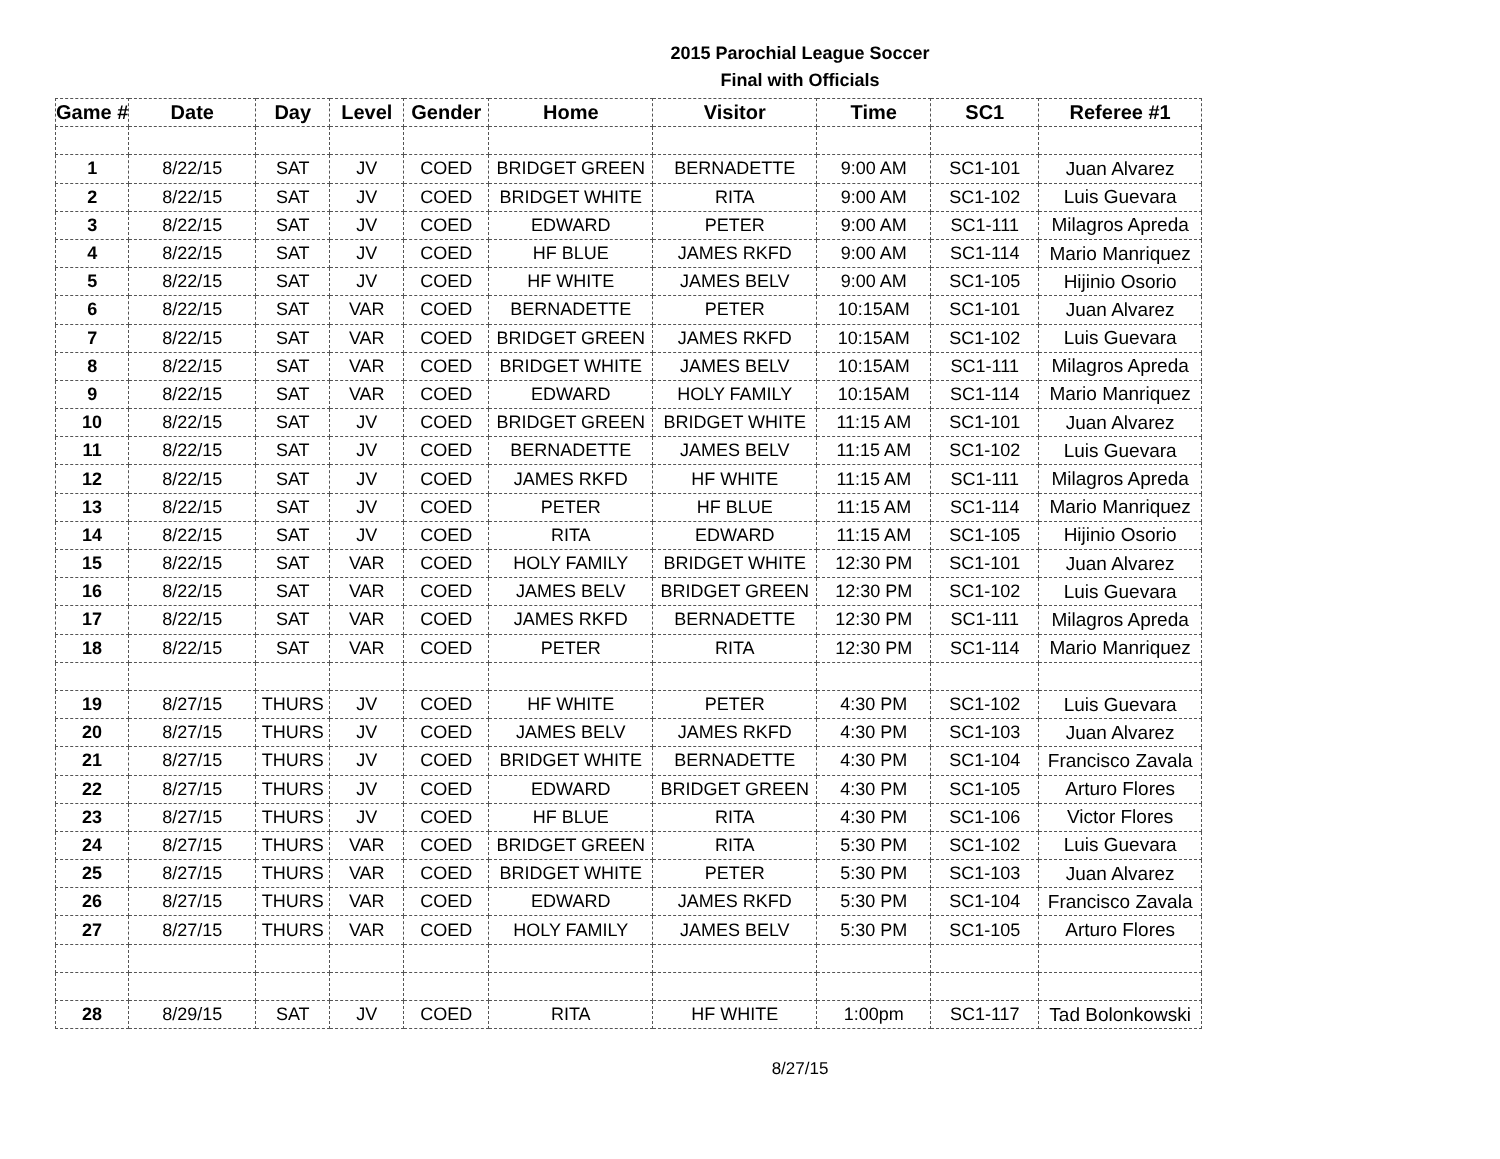2015 Parochial League Soccer
Final with Officials
| Game # | Date | Day | Level | Gender | Home | Visitor | Time | SC1 | Referee #1 |
| --- | --- | --- | --- | --- | --- | --- | --- | --- | --- |
| 1 | 8/22/15 | SAT | JV | COED | BRIDGET GREEN | BERNADETTE | 9:00 AM | SC1-101 | Juan Alvarez |
| 2 | 8/22/15 | SAT | JV | COED | BRIDGET WHITE | RITA | 9:00 AM | SC1-102 | Luis Guevara |
| 3 | 8/22/15 | SAT | JV | COED | EDWARD | PETER | 9:00 AM | SC1-111 | Milagros Apreda |
| 4 | 8/22/15 | SAT | JV | COED | HF BLUE | JAMES RKFD | 9:00 AM | SC1-114 | Mario Manriquez |
| 5 | 8/22/15 | SAT | JV | COED | HF WHITE | JAMES BELV | 9:00 AM | SC1-105 | Hijinio Osorio |
| 6 | 8/22/15 | SAT | VAR | COED | BERNADETTE | PETER | 10:15AM | SC1-101 | Juan Alvarez |
| 7 | 8/22/15 | SAT | VAR | COED | BRIDGET GREEN | JAMES RKFD | 10:15AM | SC1-102 | Luis Guevara |
| 8 | 8/22/15 | SAT | VAR | COED | BRIDGET WHITE | JAMES BELV | 10:15AM | SC1-111 | Milagros Apreda |
| 9 | 8/22/15 | SAT | VAR | COED | EDWARD | HOLY FAMILY | 10:15AM | SC1-114 | Mario Manriquez |
| 10 | 8/22/15 | SAT | JV | COED | BRIDGET GREEN | BRIDGET WHITE | 11:15 AM | SC1-101 | Juan Alvarez |
| 11 | 8/22/15 | SAT | JV | COED | BERNADETTE | JAMES BELV | 11:15 AM | SC1-102 | Luis Guevara |
| 12 | 8/22/15 | SAT | JV | COED | JAMES RKFD | HF WHITE | 11:15 AM | SC1-111 | Milagros Apreda |
| 13 | 8/22/15 | SAT | JV | COED | PETER | HF BLUE | 11:15 AM | SC1-114 | Mario Manriquez |
| 14 | 8/22/15 | SAT | JV | COED | RITA | EDWARD | 11:15 AM | SC1-105 | Hijinio Osorio |
| 15 | 8/22/15 | SAT | VAR | COED | HOLY FAMILY | BRIDGET WHITE | 12:30 PM | SC1-101 | Juan Alvarez |
| 16 | 8/22/15 | SAT | VAR | COED | JAMES BELV | BRIDGET GREEN | 12:30 PM | SC1-102 | Luis Guevara |
| 17 | 8/22/15 | SAT | VAR | COED | JAMES RKFD | BERNADETTE | 12:30 PM | SC1-111 | Milagros Apreda |
| 18 | 8/22/15 | SAT | VAR | COED | PETER | RITA | 12:30 PM | SC1-114 | Mario Manriquez |
| 19 | 8/27/15 | THURS | JV | COED | HF WHITE | PETER | 4:30 PM | SC1-102 | Luis Guevara |
| 20 | 8/27/15 | THURS | JV | COED | JAMES BELV | JAMES RKFD | 4:30 PM | SC1-103 | Juan Alvarez |
| 21 | 8/27/15 | THURS | JV | COED | BRIDGET WHITE | BERNADETTE | 4:30 PM | SC1-104 | Francisco Zavala |
| 22 | 8/27/15 | THURS | JV | COED | EDWARD | BRIDGET GREEN | 4:30 PM | SC1-105 | Arturo Flores |
| 23 | 8/27/15 | THURS | JV | COED | HF BLUE | RITA | 4:30 PM | SC1-106 | Victor Flores |
| 24 | 8/27/15 | THURS | VAR | COED | BRIDGET GREEN | RITA | 5:30 PM | SC1-102 | Luis Guevara |
| 25 | 8/27/15 | THURS | VAR | COED | BRIDGET WHITE | PETER | 5:30 PM | SC1-103 | Juan Alvarez |
| 26 | 8/27/15 | THURS | VAR | COED | EDWARD | JAMES RKFD | 5:30 PM | SC1-104 | Francisco Zavala |
| 27 | 8/27/15 | THURS | VAR | COED | HOLY FAMILY | JAMES BELV | 5:30 PM | SC1-105 | Arturo Flores |
| 28 | 8/29/15 | SAT | JV | COED | RITA | HF WHITE | 1:00pm | SC1-117 | Tad Bolonkowski |
8/27/15